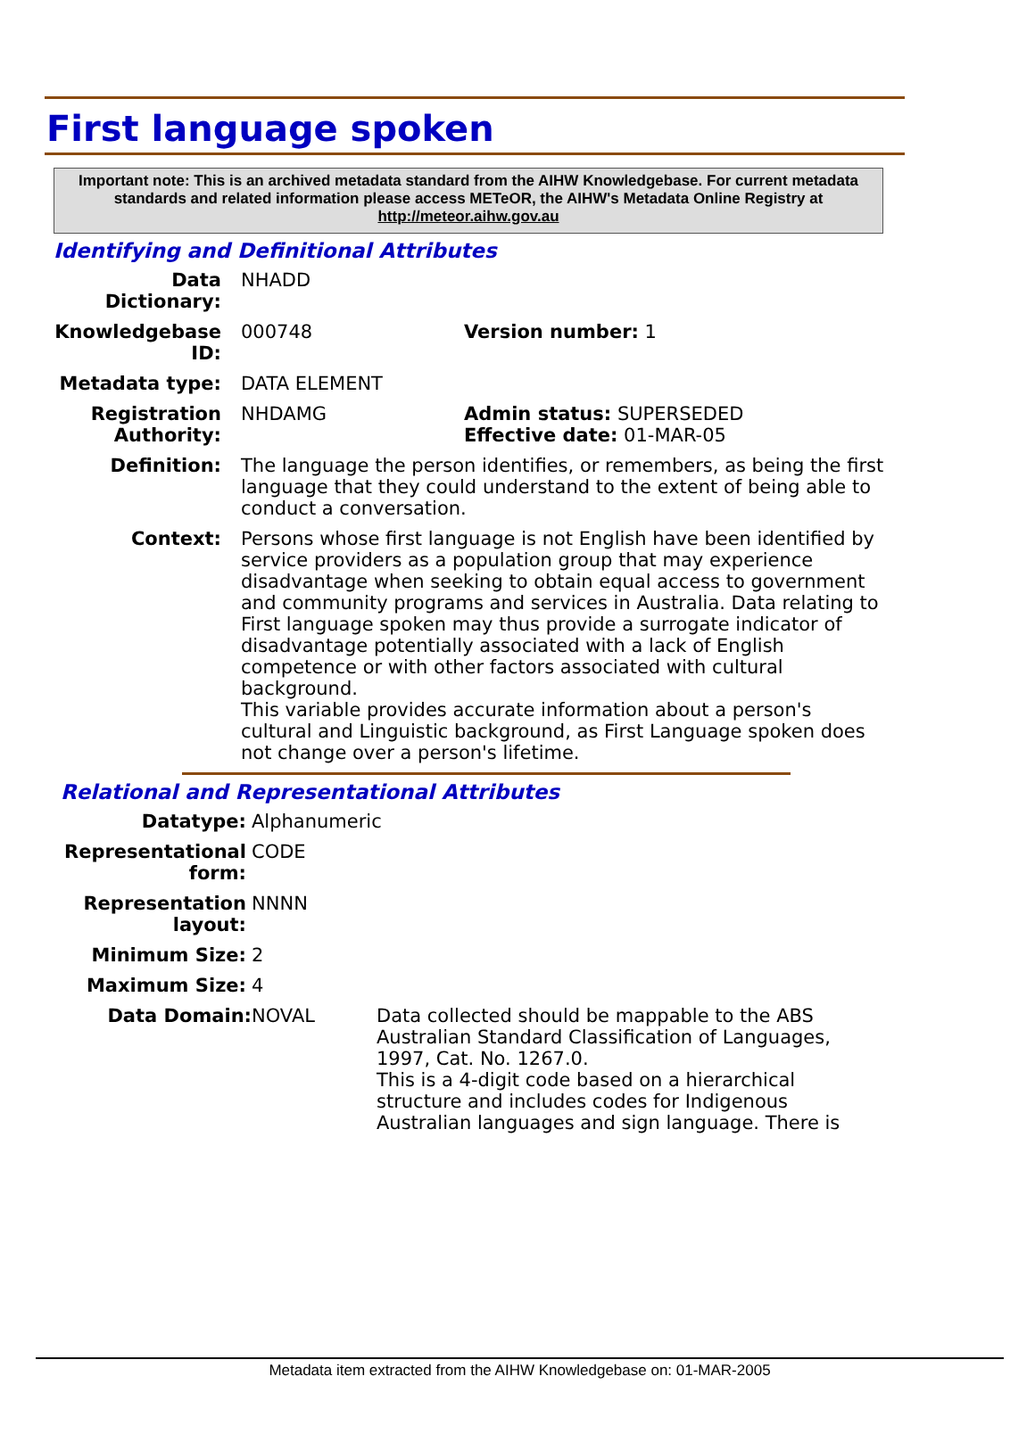First language spoken
Important note: This is an archived metadata standard from the AIHW Knowledgebase. For current metadata standards and related information please access METeOR, the AIHW's Metadata Online Registry at http://meteor.aihw.gov.au
Identifying and Definitional Attributes
Data Dictionary: NHADD
Knowledgebase ID: 000748 Version number: 1
Metadata type: DATA ELEMENT
Registration Authority:
NHDAMG Admin status: SUPERSEDED
Effective date: 01-MAR-05
Definition: The language the person identifies, or remembers, as being the first language that they could understand to the extent of being able to conduct a conversation.
Context: Persons whose first language is not English have been identified by service providers as a population group that may experience disadvantage when seeking to obtain equal access to government and community programs and services in Australia. Data relating to First language spoken may thus provide a surrogate indicator of disadvantage potentially associated with a lack of English competence or with other factors associated with cultural background.
This variable provides accurate information about a person's cultural and Linguistic background, as First Language spoken does not change over a person's lifetime.
Relational and Representational Attributes
Datatype: Alphanumeric
Representational form:
CODE
Representation layout:
NNNN
Minimum Size: 2
Maximum Size: 4
Data Domain: NOVAL Data collected should be mappable to the ABS Australian Standard Classification of Languages, 1997, Cat. No. 1267.0.
This is a 4-digit code based on a hierarchical structure and includes codes for Indigenous Australian languages and sign language. There is
Metadata item extracted from the AIHW Knowledgebase on: 01-MAR-2005